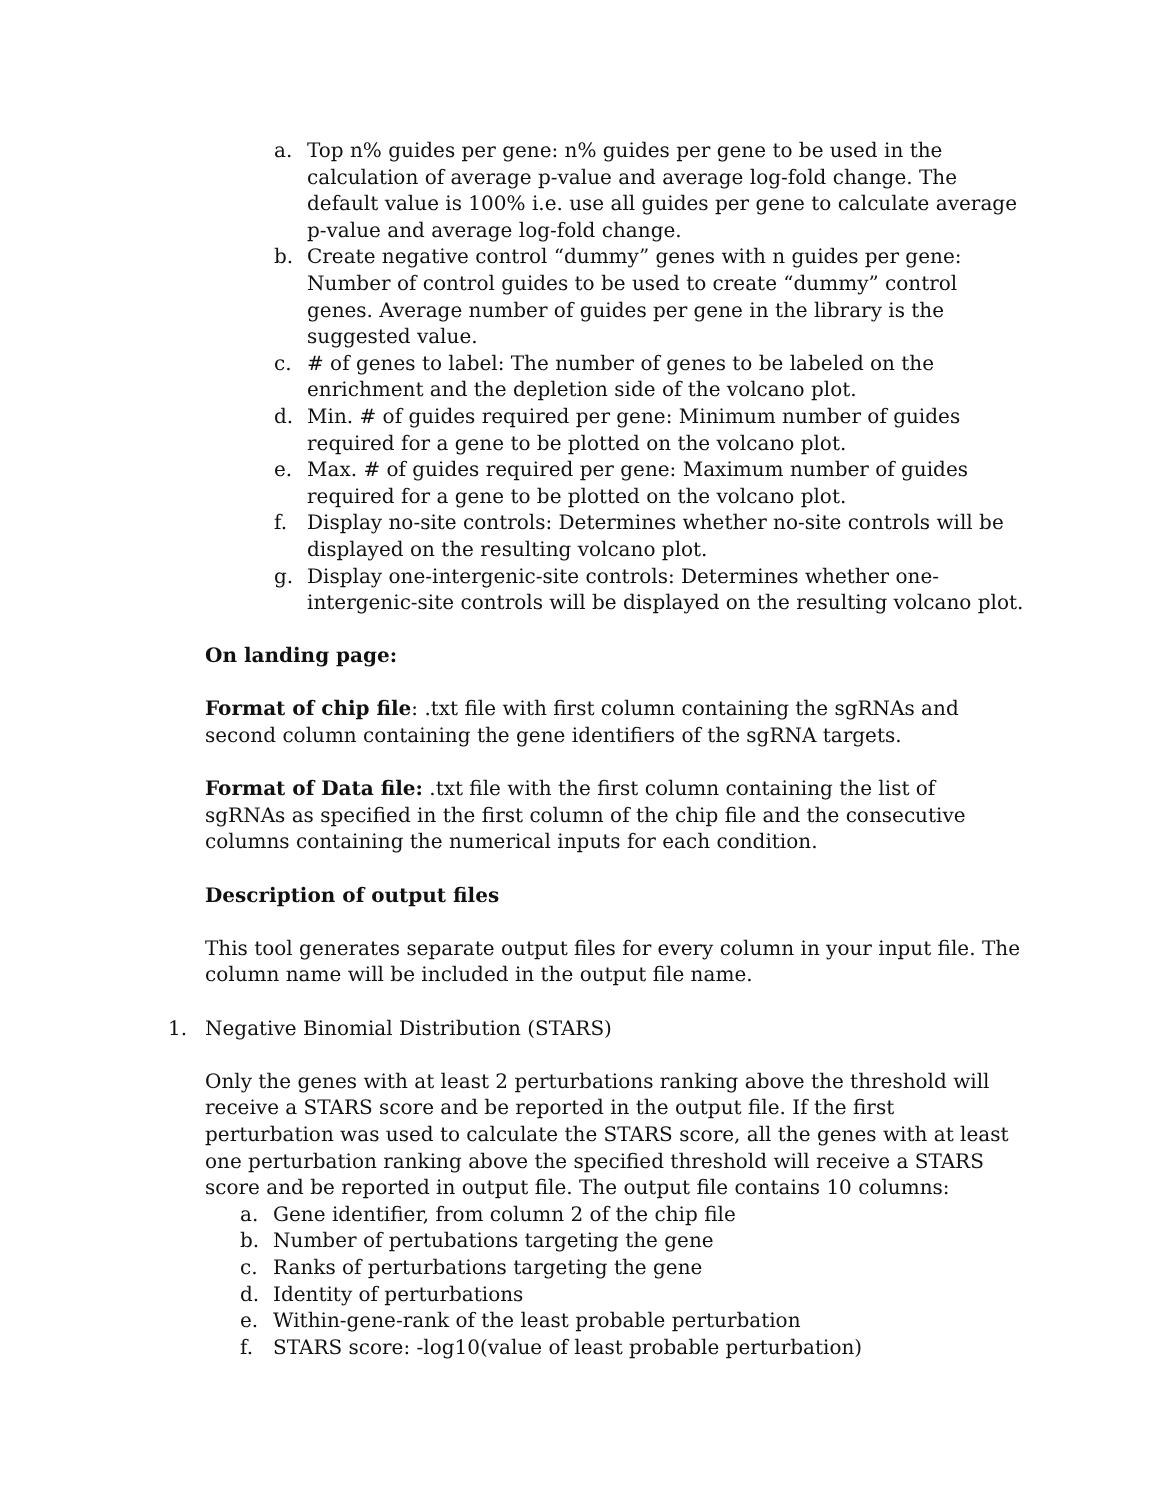a. Top n% guides per gene: n% guides per gene to be used in the calculation of average p-value and average log-fold change. The default value is 100% i.e. use all guides per gene to calculate average p-value and average log-fold change.
b. Create negative control “dummy” genes with n guides per gene: Number of control guides to be used to create “dummy” control genes. Average number of guides per gene in the library is the suggested value.
c. # of genes to label: The number of genes to be labeled on the enrichment and the depletion side of the volcano plot.
d. Min. # of guides required per gene: Minimum number of guides required for a gene to be plotted on the volcano plot.
e. Max. # of guides required per gene: Maximum number of guides required for a gene to be plotted on the volcano plot.
f. Display no-site controls: Determines whether no-site controls will be displayed on the resulting volcano plot.
g. Display one-intergenic-site controls: Determines whether one-intergenic-site controls will be displayed on the resulting volcano plot.
On landing page:
Format of chip file: .txt file with first column containing the sgRNAs and second column containing the gene identifiers of the sgRNA targets.
Format of Data file: .txt file with the first column containing the list of sgRNAs as specified in the first column of the chip file and the consecutive columns containing the numerical inputs for each condition.
Description of output files
This tool generates separate output files for every column in your input file. The column name will be included in the output file name.
1. Negative Binomial Distribution (STARS)
Only the genes with at least 2 perturbations ranking above the threshold will receive a STARS score and be reported in the output file. If the first perturbation was used to calculate the STARS score, all the genes with at least one perturbation ranking above the specified threshold will receive a STARS score and be reported in output file. The output file contains 10 columns:
a. Gene identifier, from column 2 of the chip file
b. Number of pertubations targeting the gene
c. Ranks of perturbations targeting the gene
d. Identity of perturbations
e. Within-gene-rank of the least probable perturbation
f. STARS score: -log10(value of least probable perturbation)